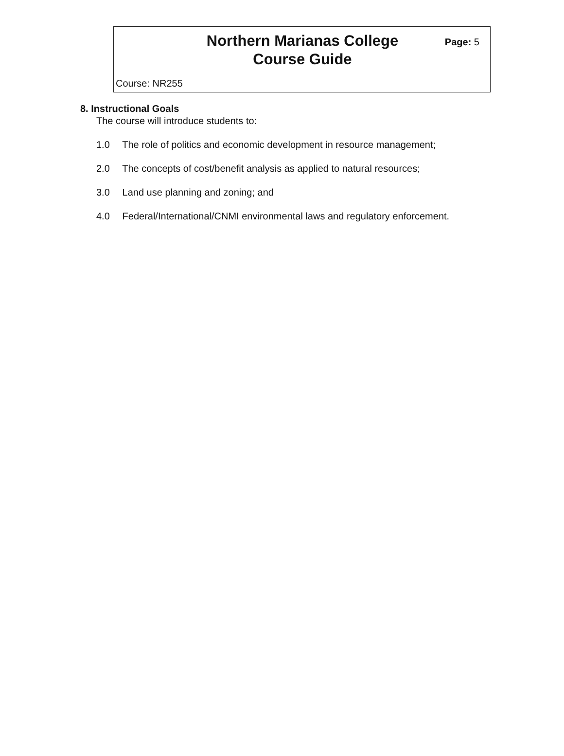Northern Marianas College
Course Guide
Page: 5
Course: NR255
8. Instructional Goals
The course will introduce students to:
1.0 The role of politics and economic development in resource management;
2.0 The concepts of cost/benefit analysis as applied to natural resources;
3.0 Land use planning and zoning; and
4.0 Federal/International/CNMI environmental laws and regulatory enforcement.